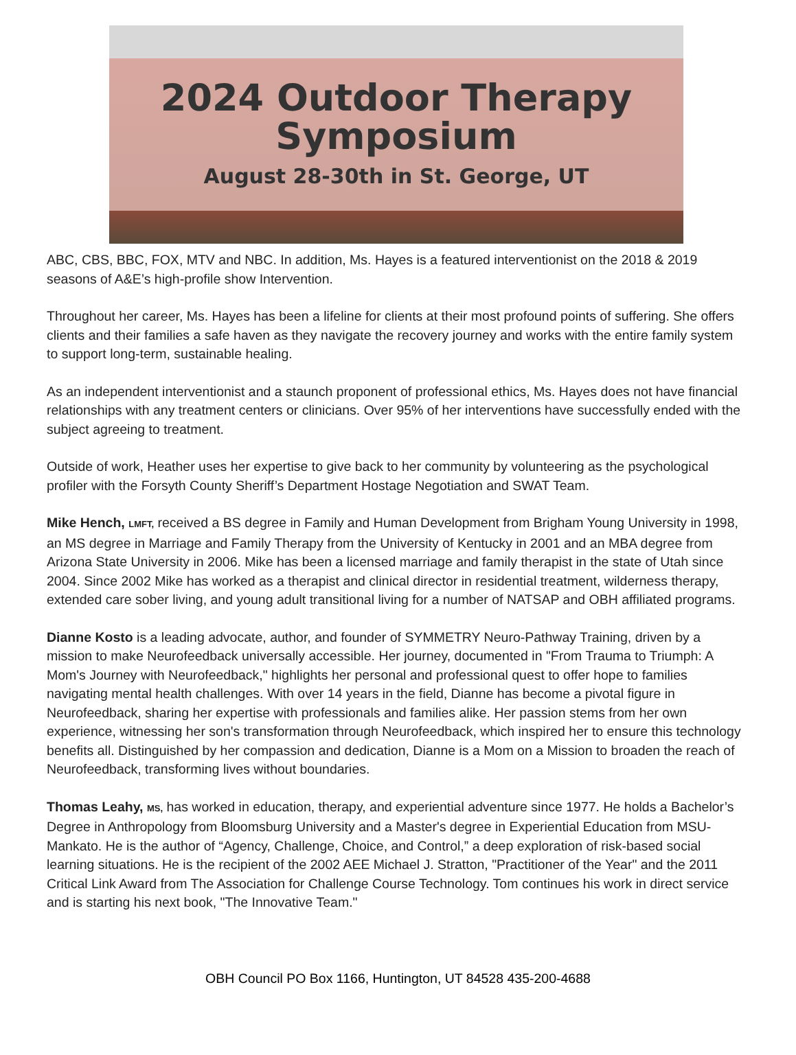2024 Outdoor Therapy
Symposium
August 28-30th in St. George, UT
ABC, CBS, BBC, FOX, MTV and NBC. In addition, Ms. Hayes is a featured interventionist on the 2018 & 2019 seasons of A&E’s high-profile show Intervention.
Throughout her career, Ms. Hayes has been a lifeline for clients at their most profound points of suffering. She offers clients and their families a safe haven as they navigate the recovery journey and works with the entire family system to support long-term, sustainable healing.
As an independent interventionist and a staunch proponent of professional ethics, Ms. Hayes does not have financial relationships with any treatment centers or clinicians. Over 95% of her interventions have successfully ended with the subject agreeing to treatment.
Outside of work, Heather uses her expertise to give back to her community by volunteering as the psychological profiler with the Forsyth County Sheriff’s Department Hostage Negotiation and SWAT Team.
Mike Hench, LMFT, received a BS degree in Family and Human Development from Brigham Young University in 1998, an MS degree in Marriage and Family Therapy from the University of Kentucky in 2001 and an MBA degree from Arizona State University in 2006. Mike has been a licensed marriage and family therapist in the state of Utah since 2004. Since 2002 Mike has worked as a therapist and clinical director in residential treatment, wilderness therapy, extended care sober living, and young adult transitional living for a number of NATSAP and OBH affiliated programs.
Dianne Kosto is a leading advocate, author, and founder of SYMMETRY Neuro-Pathway Training, driven by a mission to make Neurofeedback universally accessible. Her journey, documented in "From Trauma to Triumph: A Mom's Journey with Neurofeedback," highlights her personal and professional quest to offer hope to families navigating mental health challenges. With over 14 years in the field, Dianne has become a pivotal figure in Neurofeedback, sharing her expertise with professionals and families alike. Her passion stems from her own experience, witnessing her son's transformation through Neurofeedback, which inspired her to ensure this technology benefits all. Distinguished by her compassion and dedication, Dianne is a Mom on a Mission to broaden the reach of Neurofeedback, transforming lives without boundaries.
Thomas Leahy, MS, has worked in education, therapy, and experiential adventure since 1977. He holds a Bachelor’s Degree in Anthropology from Bloomsburg University and a Master's degree in Experiential Education from MSU-Mankato. He is the author of “Agency, Challenge, Choice, and Control,” a deep exploration of risk-based social learning situations. He is the recipient of the 2002 AEE Michael J. Stratton, "Practitioner of the Year" and the 2011 Critical Link Award from The Association for Challenge Course Technology. Tom continues his work in direct service and is starting his next book, "The Innovative Team."
OBH Council PO Box 1166, Huntington, UT 84528 435-200-4688